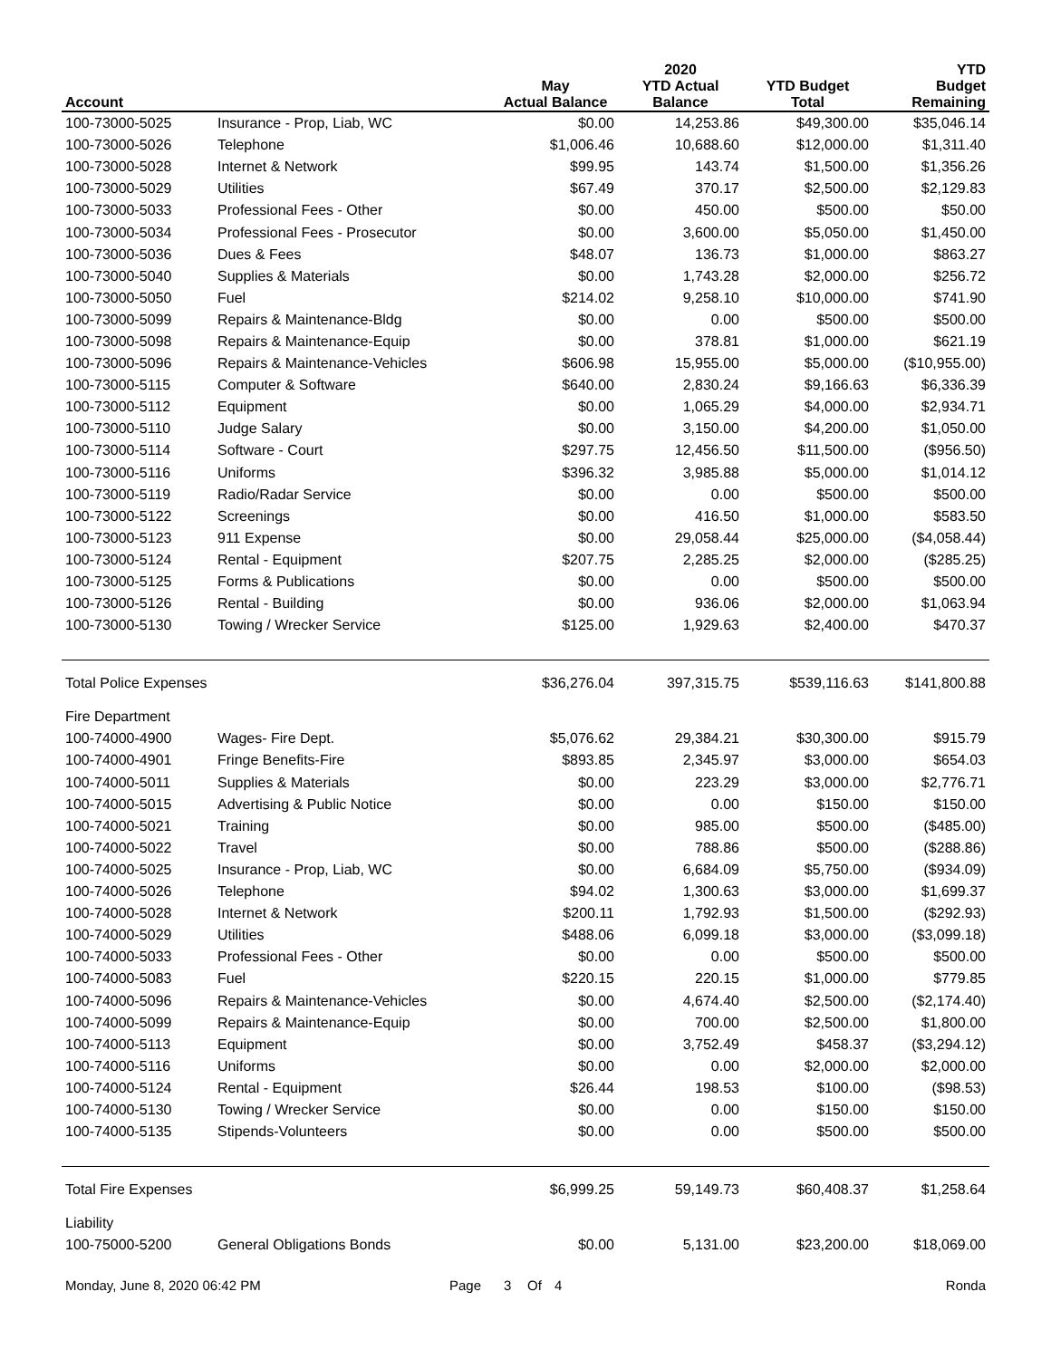| Account | | May Actual Balance | 2020 YTD Actual Balance | YTD Budget Total | YTD Budget Remaining |
| --- | --- | --- | --- | --- | --- |
| 100-73000-5025 | Insurance - Prop, Liab, WC | $0.00 | 14,253.86 | $49,300.00 | $35,046.14 |
| 100-73000-5026 | Telephone | $1,006.46 | 10,688.60 | $12,000.00 | $1,311.40 |
| 100-73000-5028 | Internet & Network | $99.95 | 143.74 | $1,500.00 | $1,356.26 |
| 100-73000-5029 | Utilities | $67.49 | 370.17 | $2,500.00 | $2,129.83 |
| 100-73000-5033 | Professional Fees - Other | $0.00 | 450.00 | $500.00 | $50.00 |
| 100-73000-5034 | Professional Fees - Prosecutor | $0.00 | 3,600.00 | $5,050.00 | $1,450.00 |
| 100-73000-5036 | Dues & Fees | $48.07 | 136.73 | $1,000.00 | $863.27 |
| 100-73000-5040 | Supplies & Materials | $0.00 | 1,743.28 | $2,000.00 | $256.72 |
| 100-73000-5050 | Fuel | $214.02 | 9,258.10 | $10,000.00 | $741.90 |
| 100-73000-5099 | Repairs & Maintenance-Bldg | $0.00 | 0.00 | $500.00 | $500.00 |
| 100-73000-5098 | Repairs & Maintenance-Equip | $0.00 | 378.81 | $1,000.00 | $621.19 |
| 100-73000-5096 | Repairs & Maintenance-Vehicles | $606.98 | 15,955.00 | $5,000.00 | ($10,955.00) |
| 100-73000-5115 | Computer & Software | $640.00 | 2,830.24 | $9,166.63 | $6,336.39 |
| 100-73000-5112 | Equipment | $0.00 | 1,065.29 | $4,000.00 | $2,934.71 |
| 100-73000-5110 | Judge Salary | $0.00 | 3,150.00 | $4,200.00 | $1,050.00 |
| 100-73000-5114 | Software - Court | $297.75 | 12,456.50 | $11,500.00 | ($956.50) |
| 100-73000-5116 | Uniforms | $396.32 | 3,985.88 | $5,000.00 | $1,014.12 |
| 100-73000-5119 | Radio/Radar Service | $0.00 | 0.00 | $500.00 | $500.00 |
| 100-73000-5122 | Screenings | $0.00 | 416.50 | $1,000.00 | $583.50 |
| 100-73000-5123 | 911 Expense | $0.00 | 29,058.44 | $25,000.00 | ($4,058.44) |
| 100-73000-5124 | Rental - Equipment | $207.75 | 2,285.25 | $2,000.00 | ($285.25) |
| 100-73000-5125 | Forms & Publications | $0.00 | 0.00 | $500.00 | $500.00 |
| 100-73000-5126 | Rental - Building | $0.00 | 936.06 | $2,000.00 | $1,063.94 |
| 100-73000-5130 | Towing / Wrecker Service | $125.00 | 1,929.63 | $2,400.00 | $470.37 |
| Total Police Expenses | | $36,276.04 | 397,315.75 | $539,116.63 | $141,800.88 |
| Fire Department | | | | | |
| 100-74000-4900 | Wages- Fire Dept. | $5,076.62 | 29,384.21 | $30,300.00 | $915.79 |
| 100-74000-4901 | Fringe Benefits-Fire | $893.85 | 2,345.97 | $3,000.00 | $654.03 |
| 100-74000-5011 | Supplies & Materials | $0.00 | 223.29 | $3,000.00 | $2,776.71 |
| 100-74000-5015 | Advertising & Public Notice | $0.00 | 0.00 | $150.00 | $150.00 |
| 100-74000-5021 | Training | $0.00 | 985.00 | $500.00 | ($485.00) |
| 100-74000-5022 | Travel | $0.00 | 788.86 | $500.00 | ($288.86) |
| 100-74000-5025 | Insurance - Prop, Liab, WC | $0.00 | 6,684.09 | $5,750.00 | ($934.09) |
| 100-74000-5026 | Telephone | $94.02 | 1,300.63 | $3,000.00 | $1,699.37 |
| 100-74000-5028 | Internet & Network | $200.11 | 1,792.93 | $1,500.00 | ($292.93) |
| 100-74000-5029 | Utilities | $488.06 | 6,099.18 | $3,000.00 | ($3,099.18) |
| 100-74000-5033 | Professional Fees - Other | $0.00 | 0.00 | $500.00 | $500.00 |
| 100-74000-5083 | Fuel | $220.15 | 220.15 | $1,000.00 | $779.85 |
| 100-74000-5096 | Repairs & Maintenance-Vehicles | $0.00 | 4,674.40 | $2,500.00 | ($2,174.40) |
| 100-74000-5099 | Repairs & Maintenance-Equip | $0.00 | 700.00 | $2,500.00 | $1,800.00 |
| 100-74000-5113 | Equipment | $0.00 | 3,752.49 | $458.37 | ($3,294.12) |
| 100-74000-5116 | Uniforms | $0.00 | 0.00 | $2,000.00 | $2,000.00 |
| 100-74000-5124 | Rental - Equipment | $26.44 | 198.53 | $100.00 | ($98.53) |
| 100-74000-5130 | Towing / Wrecker Service | $0.00 | 0.00 | $150.00 | $150.00 |
| 100-74000-5135 | Stipends-Volunteers | $0.00 | 0.00 | $500.00 | $500.00 |
| Total Fire Expenses | | $6,999.25 | 59,149.73 | $60,408.37 | $1,258.64 |
| Liability | | | | | |
| 100-75000-5200 | General Obligations Bonds | $0.00 | 5,131.00 | $23,200.00 | $18,069.00 |
Monday, June 8, 2020 06:42 PM Page 3 Of 4 Ronda